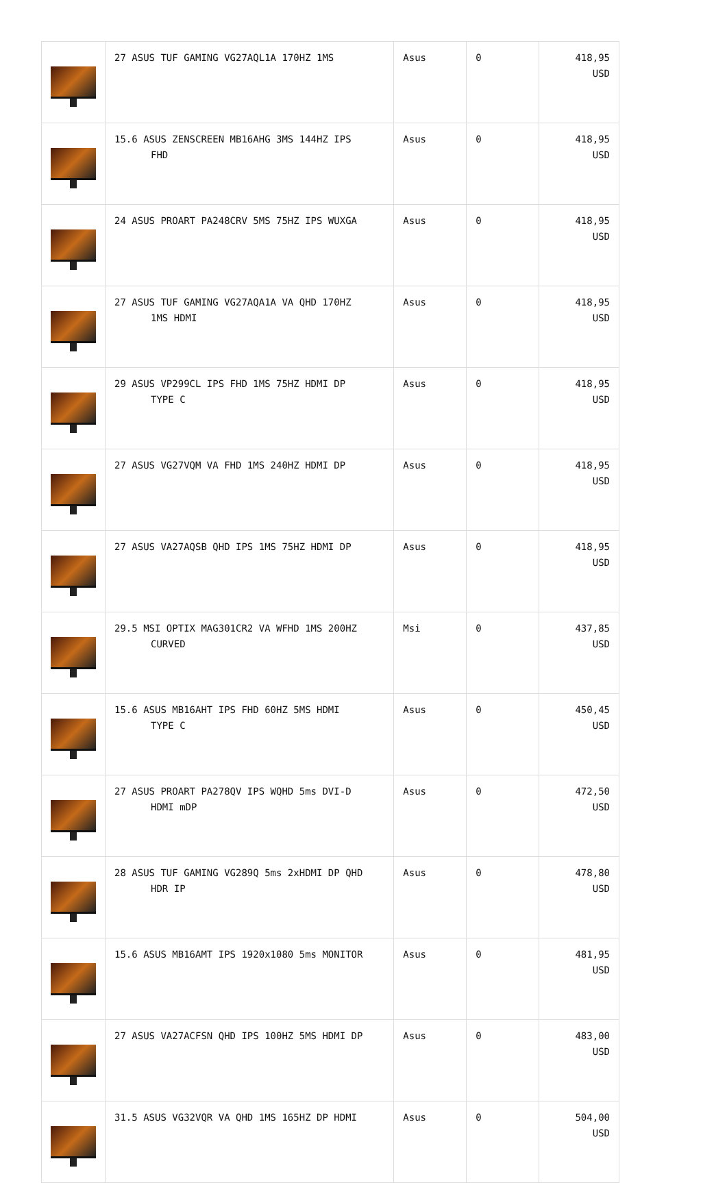| | 27 ASUS TUF GAMING VG27AQL1A 170HZ 1MS | Asus | 0 | 418,95 USD |
| | 15.6 ASUS ZENSCREEN MB16AHG 3MS 144HZ IPS FHD | Asus | 0 | 418,95 USD |
| | 24 ASUS PROART PA248CRV 5MS 75HZ IPS WUXGA | Asus | 0 | 418,95 USD |
| | 27 ASUS TUF GAMING VG27AQA1A VA QHD 170HZ 1MS HDMI | Asus | 0 | 418,95 USD |
| | 29 ASUS VP299CL IPS FHD 1MS 75HZ HDMI DP TYPE C | Asus | 0 | 418,95 USD |
| | 27 ASUS VG27VQM VA FHD 1MS 240HZ HDMI DP | Asus | 0 | 418,95 USD |
| | 27 ASUS VA27AQSB QHD IPS 1MS 75HZ HDMI DP | Asus | 0 | 418,95 USD |
| | 29.5 MSI OPTIX MAG301CR2 VA WFHD 1MS 200HZ CURVED | Msi | 0 | 437,85 USD |
| | 15.6 ASUS MB16AHT IPS FHD 60HZ 5MS HDMI TYPE C | Asus | 0 | 450,45 USD |
| | 27 ASUS PROART PA278QV IPS WQHD 5ms DVI-D HDMI mDP | Asus | 0 | 472,50 USD |
| | 28 ASUS TUF GAMING VG289Q 5ms 2xHDMI DP QHD HDR IP | Asus | 0 | 478,80 USD |
| | 15.6 ASUS MB16AMT IPS 1920x1080 5ms MONITOR | Asus | 0 | 481,95 USD |
| | 27 ASUS VA27ACFSN QHD IPS 100HZ 5MS HDMI DP | Asus | 0 | 483,00 USD |
| | 31.5 ASUS VG32VQR VA QHD 1MS 165HZ DP HDMI | Asus | 0 | 504,00 USD |